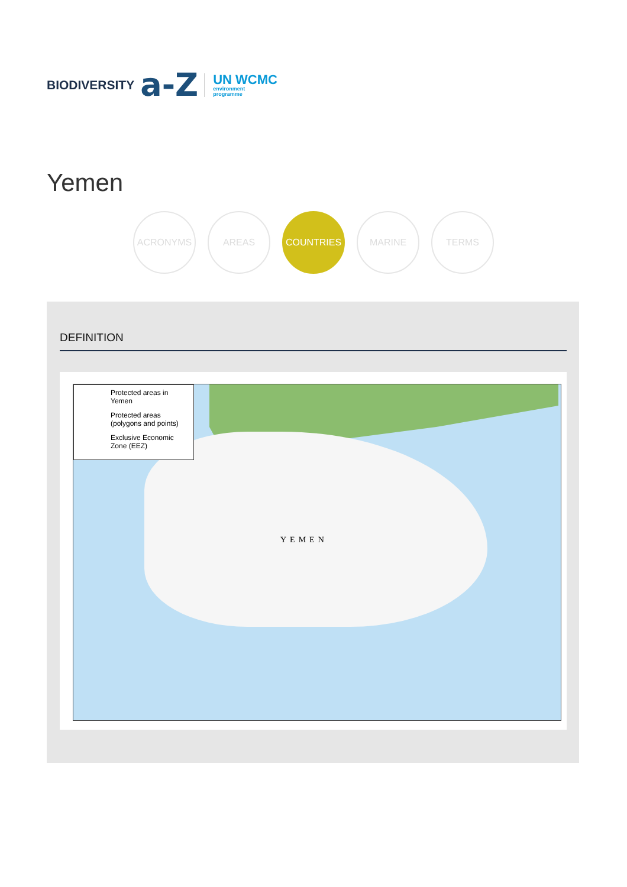BIODIVERSITY a-Z
UN WCMC
environment
programme
Yemen
ACRONYMS AREAS COUNTRIES MARINE TERMS
DEFINITION
YEMEN
Protected areas in Yemen
Protected areas (polygons and points)
Exclusive Economic Zone (EEZ)